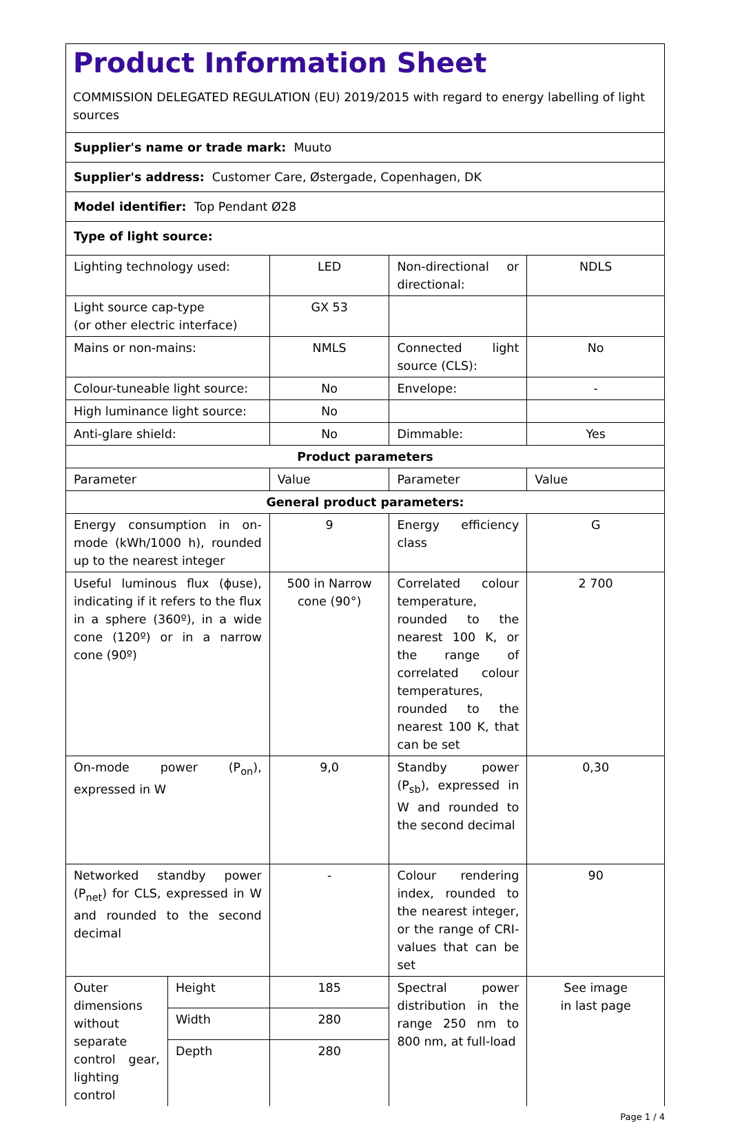Product Information Sheet
COMMISSION DELEGATED REGULATION (EU) 2019/2015 with regard to energy labelling of light sources
| Supplier's name or trade mark: Muuto | | | | |
| Supplier's address: Customer Care, Østergade, Copenhagen, DK | | | | |
| Model identifier: Top Pendant Ø28 | | | | |
| Type of light source: | | | | |
| Lighting technology used: | | LED | Non-directional or directional: | NDLS |
| Light source cap-type (or other electric interface) | | GX 53 | | |
| Mains or non-mains: | | NMLS | Connected light source (CLS): | No |
| Colour-tuneable light source: | | No | Envelope: | - |
| High luminance light source: | | No | | |
| Anti-glare shield: | | No | Dimmable: | Yes |
| Product parameters | | | | |
| Parameter | | Value | Parameter | Value |
| General product parameters: | | | | |
| Energy consumption in on-mode (kWh/1000 h), rounded up to the nearest integer | | 9 | Energy efficiency class | G |
| Useful luminous flux (ϕuse), indicating if it refers to the flux in a sphere (360º), in a wide cone (120º) or in a narrow cone (90º) | | 500 in Narrow cone (90°) | Correlated colour temperature, rounded to the nearest 100 K, or the range of correlated colour temperatures, rounded to the nearest 100 K, that can be set | 2 700 |
| On-mode power (P<sub>on</sub>), expressed in W | | 9,0 | Standby power (P<sub>sb</sub>), expressed in W and rounded to the second decimal | 0,30 |
| Networked standby power (P<sub>net</sub>) for CLS, expressed in W and rounded to the second decimal | | - | Colour rendering index, rounded to the nearest integer, or the range of CRI-values that can be set | 90 |
| Outer dimensions without separate control gear, lighting control | Height | 185 | Spectral power distribution in the range 250 nm to 800 nm, at full-load | See image in last page |
| | Width | 280 | | |
| | Depth | 280 | | |
Page 1 / 4